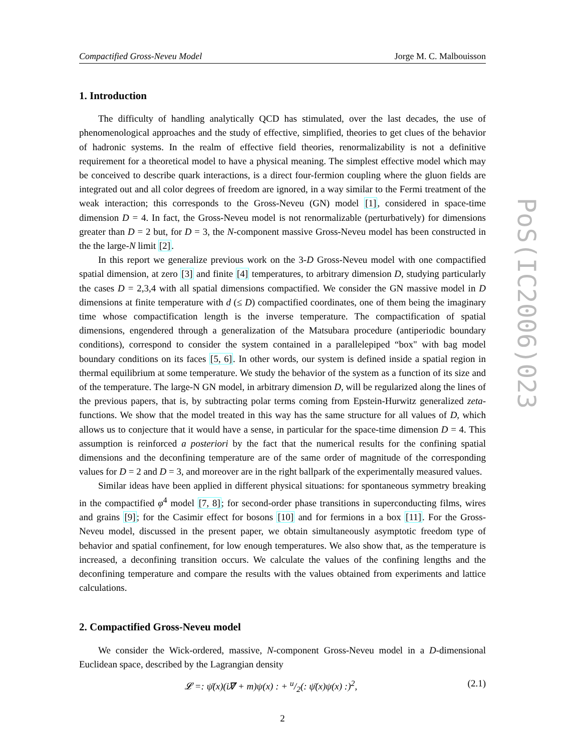PoS(IC2006)023
Compactified Gross-Neveu Model Jorge M. C. Malbouisson
1. Introduction
The difficulty of handling analytically QCD has stimulated, over the last decades, the use of phenomenological approaches and the study of effective, simplified, theories to get clues of the behavior of hadronic systems. In the realm of effective field theories, renormalizability is not a definitive requirement for a theoretical model to have a physical meaning. The simplest effective model which may be conceived to describe quark interactions, is a direct four-fermion coupling where the gluon fields are integrated out and all color degrees of freedom are ignored, in a way similar to the Fermi treatment of the weak interaction; this corresponds to the Gross-Neveu (GN) model [1], considered in space-time dimension D = 4. In fact, the Gross-Neveu model is not renormalizable (perturbatively) for dimensions greater than D = 2 but, for D = 3, the N-component massive Gross-Neveu model has been constructed in the the large-N limit [2].
In this report we generalize previous work on the 3-D Gross-Neveu model with one compactified spatial dimension, at zero [3] and finite [4] temperatures, to arbitrary dimension D, studying particularly the cases D = 2,3,4 with all spatial dimensions compactified. We consider the GN massive model in D dimensions at finite temperature with d (≤ D) compactified coordinates, one of them being the imaginary time whose compactification length is the inverse temperature. The compactification of spatial dimensions, engendered through a generalization of the Matsubara procedure (antiperiodic boundary conditions), correspond to consider the system contained in a parallelepiped “box" with bag model boundary conditions on its faces [5, 6]. In other words, our system is defined inside a spatial region in thermal equilibrium at some temperature. We study the behavior of the system as a function of its size and of the temperature. The large-N GN model, in arbitrary dimension D, will be regularized along the lines of the previous papers, that is, by subtracting polar terms coming from Epstein-Hurwitz generalized zeta-functions. We show that the model treated in this way has the same structure for all values of D, which allows us to conjecture that it would have a sense, in particular for the space-time dimension D = 4. This assumption is reinforced a posteriori by the fact that the numerical results for the confining spatial dimensions and the deconfining temperature are of the same order of magnitude of the corresponding values for D = 2 and D = 3, and moreover are in the right ballpark of the experimentally measured values.
Similar ideas have been applied in different physical situations: for spontaneous symmetry breaking in the compactified φ<sup>4</sup> model [7, 8]; for second-order phase transitions in superconducting films, wires and grains [9]; for the Casimir effect for bosons [10] and for fermions in a box [11]. For the Gross-Neveu model, discussed in the present paper, we obtain simultaneously asymptotic freedom type of behavior and spatial confinement, for low enough temperatures. We also show that, as the temperature is increased, a deconfining transition occurs. We calculate the values of the confining lengths and the deconfining temperature and compare the results with the values obtained from experiments and lattice calculations.
2. Compactified Gross-Neveu model
We consider the Wick-ordered, massive, N-component Gross-Neveu model in a D-dimensional Euclidean space, described by the Lagrangian density
𝓛 =: ψ̄(x)(i∇̸ + m)ψ(x) : + u/2(: ψ̄(x)ψ(x) :)<sup>2</sup>, (2.1)
2